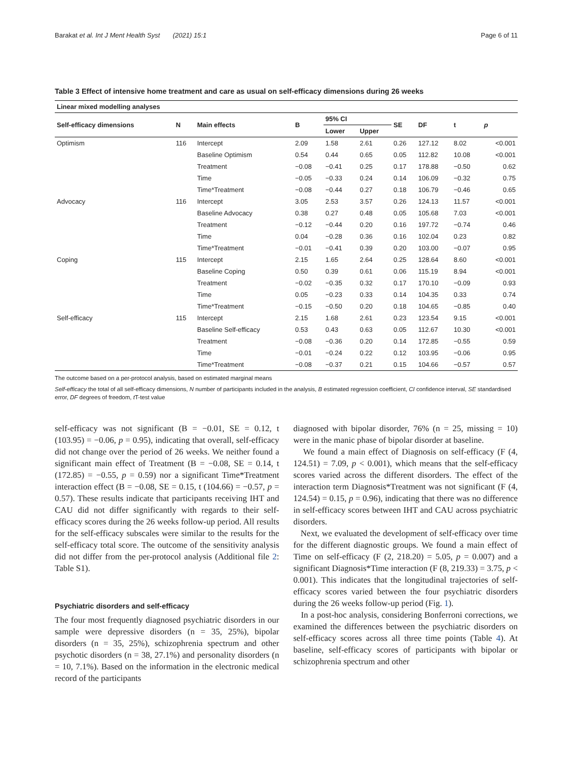Barakat et al. Int J Ment Health Syst (2021) 15:1 Page 6 of 11
Table 3 Effect of intensive home treatment and care as usual on self-efficacy dimensions during 26 weeks
| Linear mixed modelling analyses | | | | | | | | | |
| --- | --- | --- | --- | --- | --- | --- | --- | --- | --- |
| Self-efficacy dimensions | N | Main effects | B | 95% CI | | SE | DF | t | p |
| | | | | Lower | Upper | | | | |
| Optimism | 116 | Intercept | 2.09 | 1.58 | 2.61 | 0.26 | 127.12 | 8.02 | <0.001 |
| | | Baseline Optimism | 0.54 | 0.44 | 0.65 | 0.05 | 112.82 | 10.08 | <0.001 |
| | | Treatment | −0.08 | −0.41 | 0.25 | 0.17 | 178.88 | −0.50 | 0.62 |
| | | Time | −0.05 | −0.33 | 0.24 | 0.14 | 106.09 | −0.32 | 0.75 |
| | | Time*Treatment | −0.08 | −0.44 | 0.27 | 0.18 | 106.79 | −0.46 | 0.65 |
| Advocacy | 116 | Intercept | 3.05 | 2.53 | 3.57 | 0.26 | 124.13 | 11.57 | <0.001 |
| | | Baseline Advocacy | 0.38 | 0.27 | 0.48 | 0.05 | 105.68 | 7.03 | <0.001 |
| | | Treatment | −0.12 | −0.44 | 0.20 | 0.16 | 197.72 | −0.74 | 0.46 |
| | | Time | 0.04 | −0.28 | 0.36 | 0.16 | 102.04 | 0.23 | 0.82 |
| | | Time*Treatment | −0.01 | −0.41 | 0.39 | 0.20 | 103.00 | −0.07 | 0.95 |
| Coping | 115 | Intercept | 2.15 | 1.65 | 2.64 | 0.25 | 128.64 | 8.60 | <0.001 |
| | | Baseline Coping | 0.50 | 0.39 | 0.61 | 0.06 | 115.19 | 8.94 | <0.001 |
| | | Treatment | −0.02 | −0.35 | 0.32 | 0.17 | 170.10 | −0.09 | 0.93 |
| | | Time | 0.05 | −0.23 | 0.33 | 0.14 | 104.35 | 0.33 | 0.74 |
| | | Time*Treatment | −0.15 | −0.50 | 0.20 | 0.18 | 104.65 | −0.85 | 0.40 |
| Self-efficacy | 115 | Intercept | 2.15 | 1.68 | 2.61 | 0.23 | 123.54 | 9.15 | <0.001 |
| | | Baseline Self-efficacy | 0.53 | 0.43 | 0.63 | 0.05 | 112.67 | 10.30 | <0.001 |
| | | Treatment | −0.08 | −0.36 | 0.20 | 0.14 | 172.85 | −0.55 | 0.59 |
| | | Time | −0.01 | −0.24 | 0.22 | 0.12 | 103.95 | −0.06 | 0.95 |
| | | Time*Treatment | −0.08 | −0.37 | 0.21 | 0.15 | 104.66 | −0.57 | 0.57 |
The outcome based on a per-protocol analysis, based on estimated marginal means
Self-efficacy the total of all self-efficacy dimensions, N number of participants included in the analysis, B estimated regression coefficient, CI confidence interval, SE standardised error, DF degrees of freedom, t T-test value
self-efficacy was not significant (B = −0.01, SE = 0.12, t (103.95) = −0.06, p = 0.95), indicating that overall, self-efficacy did not change over the period of 26 weeks. We neither found a significant main effect of Treatment (B = −0.08, SE = 0.14, t (172.85) = −0.55, p = 0.59) nor a significant Time*Treatment interaction effect (B = −0.08, SE = 0.15, t (104.66) = −0.57, p = 0.57). These results indicate that participants receiving IHT and CAU did not differ significantly with regards to their self-efficacy scores during the 26 weeks follow-up period. All results for the self-efficacy subscales were similar to the results for the self-efficacy total score. The outcome of the sensitivity analysis did not differ from the per-protocol analysis (Additional file 2: Table S1).
Psychiatric disorders and self-efficacy
The four most frequently diagnosed psychiatric disorders in our sample were depressive disorders (n = 35, 25%), bipolar disorders (n = 35, 25%), schizophrenia spectrum and other psychotic disorders (n = 38, 27.1%) and personality disorders (n = 10, 7.1%). Based on the information in the electronic medical record of the participants
diagnosed with bipolar disorder, 76% (n = 25, missing = 10) were in the manic phase of bipolar disorder at baseline.
We found a main effect of Diagnosis on self-efficacy (F (4, 124.51) = 7.09, p < 0.001), which means that the self-efficacy scores varied across the different disorders. The effect of the interaction term Diagnosis*Treatment was not significant (F (4, 124.54) = 0.15, p = 0.96), indicating that there was no difference in self-efficacy scores between IHT and CAU across psychiatric disorders.
Next, we evaluated the development of self-efficacy over time for the different diagnostic groups. We found a main effect of Time on self-efficacy (F (2, 218.20) = 5.05, p = 0.007) and a significant Diagnosis*Time interaction (F (8, 219.33) = 3.75, p < 0.001). This indicates that the longitudinal trajectories of self-efficacy scores varied between the four psychiatric disorders during the 26 weeks follow-up period (Fig. 1).
In a post-hoc analysis, considering Bonferroni corrections, we examined the differences between the psychiatric disorders on self-efficacy scores across all three time points (Table 4). At baseline, self-efficacy scores of participants with bipolar or schizophrenia spectrum and other